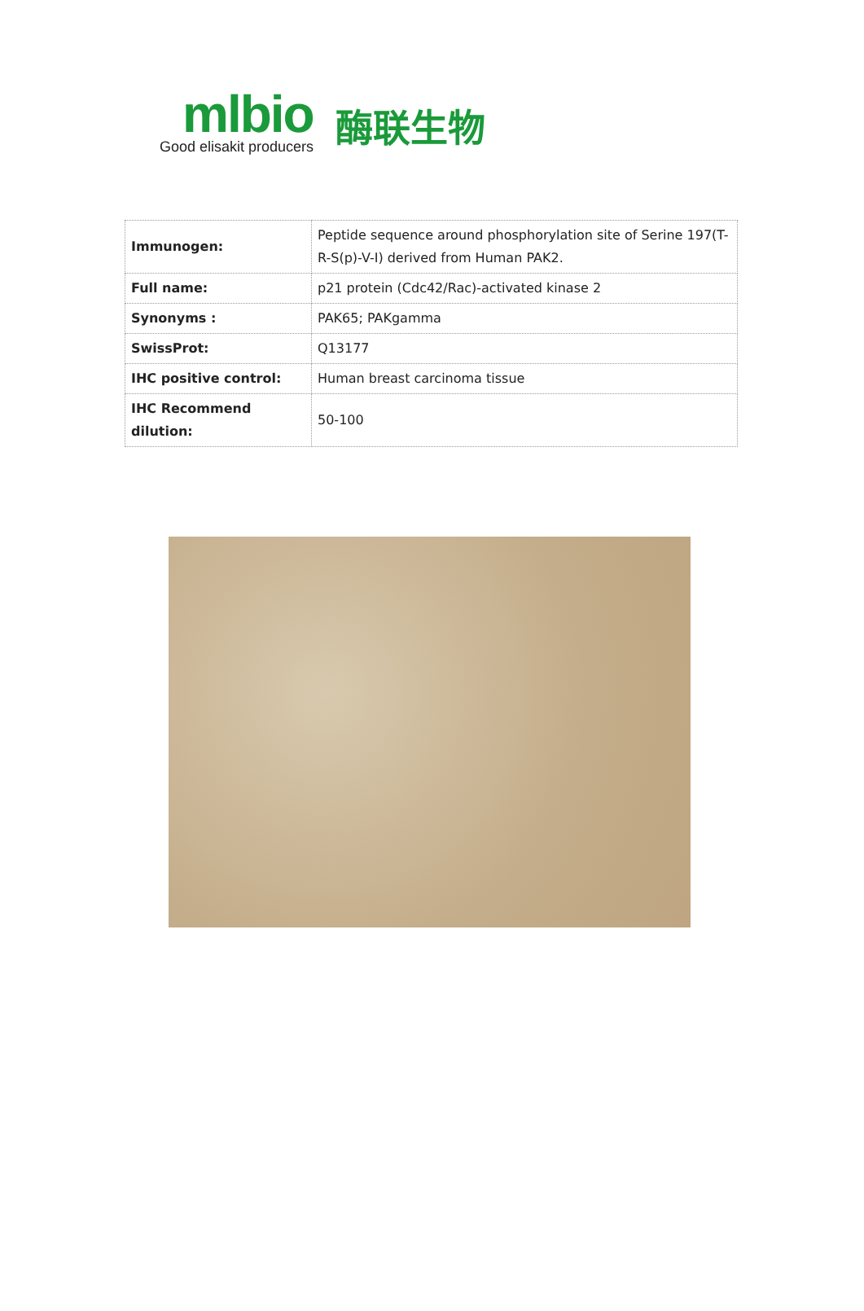mlbio
Good elisakit producers
酶联生物
| Immunogen: | Peptide sequence around phosphorylation site of Serine 197(T-R-S(p)-V-I) derived from Human PAK2. |
| Full name: | p21 protein (Cdc42/Rac)-activated kinase 2 |
| Synonyms : | PAK65; PAKgamma |
| SwissProt: | Q13177 |
| IHC positive control: | Human breast carcinoma tissue |
| IHC Recommend dilution: | 50-100 |